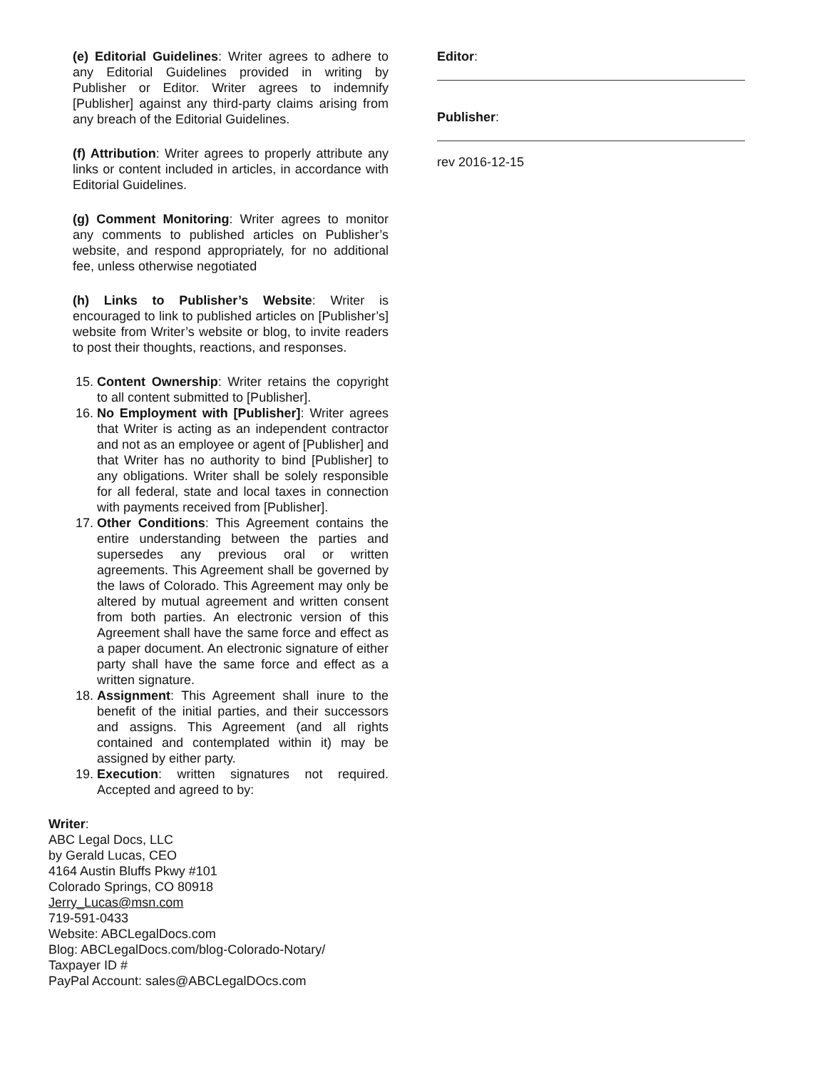(e) Editorial Guidelines: Writer agrees to adhere to any Editorial Guidelines provided in writing by Publisher or Editor. Writer agrees to indemnify [Publisher] against any third-party claims arising from any breach of the Editorial Guidelines.
(f) Attribution: Writer agrees to properly attribute any links or content included in articles, in accordance with Editorial Guidelines.
(g) Comment Monitoring: Writer agrees to monitor any comments to published articles on Publisher’s website, and respond appropriately, for no additional fee, unless otherwise negotiated
(h) Links to Publisher’s Website: Writer is encouraged to link to published articles on [Publisher’s] website from Writer’s website or blog, to invite readers to post their thoughts, reactions, and responses.
15. Content Ownership: Writer retains the copyright to all content submitted to [Publisher].
16. No Employment with [Publisher]: Writer agrees that Writer is acting as an independent contractor and not as an employee or agent of [Publisher] and that Writer has no authority to bind [Publisher] to any obligations. Writer shall be solely responsible for all federal, state and local taxes in connection with payments received from [Publisher].
17. Other Conditions: This Agreement contains the entire understanding between the parties and supersedes any previous oral or written agreements. This Agreement shall be governed by the laws of Colorado. This Agreement may only be altered by mutual agreement and written consent from both parties. An electronic version of this Agreement shall have the same force and effect as a paper document. An electronic signature of either party shall have the same force and effect as a written signature.
18. Assignment: This Agreement shall inure to the benefit of the initial parties, and their successors and assigns. This Agreement (and all rights contained and contemplated within it) may be assigned by either party.
19. Execution: written signatures not required. Accepted and agreed to by:
Writer:
ABC Legal Docs, LLC
by Gerald Lucas, CEO
4164 Austin Bluffs Pkwy #101
Colorado Springs, CO 80918
Jerry_Lucas@msn.com
719-591-0433
Website: ABCLegalDocs.com
Blog: ABCLegalDocs.com/blog-Colorado-Notary/
Taxpayer ID #
PayPal Account: sales@ABCLegalDOcs.com
Editor:
Publisher:
rev 2016-12-15